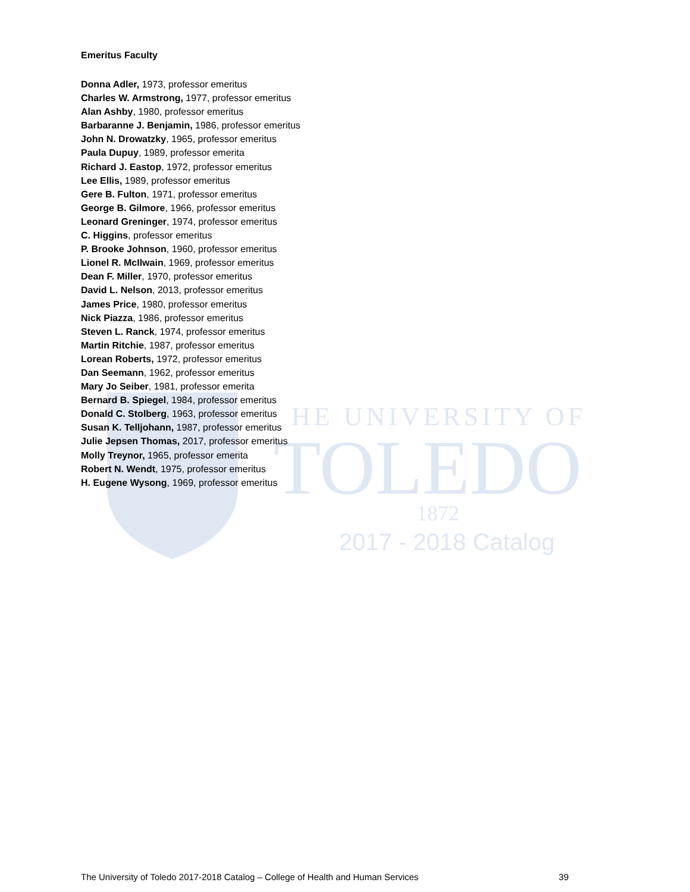HE UNIVERSITY OF
TOLEDO
1872
2017 - 2018 Catalog
Emeritus Faculty
Donna Adler, 1973, professor emeritus
Charles W. Armstrong, 1977, professor emeritus
Alan Ashby, 1980, professor emeritus
Barbaranne J. Benjamin, 1986, professor emeritus
John N. Drowatzky, 1965, professor emeritus
Paula Dupuy, 1989, professor emerita
Richard J. Eastop, 1972, professor emeritus
Lee Ellis, 1989, professor emeritus
Gere B. Fulton, 1971, professor emeritus
George B. Gilmore, 1966, professor emeritus
Leonard Greninger, 1974, professor emeritus
C. Higgins, professor emeritus
P. Brooke Johnson, 1960, professor emeritus
Lionel R. McIlwain, 1969, professor emeritus
Dean F. Miller, 1970, professor emeritus
David L. Nelson, 2013, professor emeritus
James Price, 1980, professor emeritus
Nick Piazza, 1986, professor emeritus
Steven L. Ranck, 1974, professor emeritus
Martin Ritchie, 1987, professor emeritus
Lorean Roberts, 1972, professor emeritus
Dan Seemann, 1962, professor emeritus
Mary Jo Seiber, 1981, professor emerita
Bernard B. Spiegel, 1984, professor emeritus
Donald C. Stolberg, 1963, professor emeritus
Susan K. Telljohann, 1987, professor emeritus
Julie Jepsen Thomas, 2017, professor emeritus
Molly Treynor, 1965, professor emerita
Robert N. Wendt, 1975, professor emeritus
H. Eugene Wysong, 1969, professor emeritus
The University of Toledo 2017-2018 Catalog – College of Health and Human Services 39